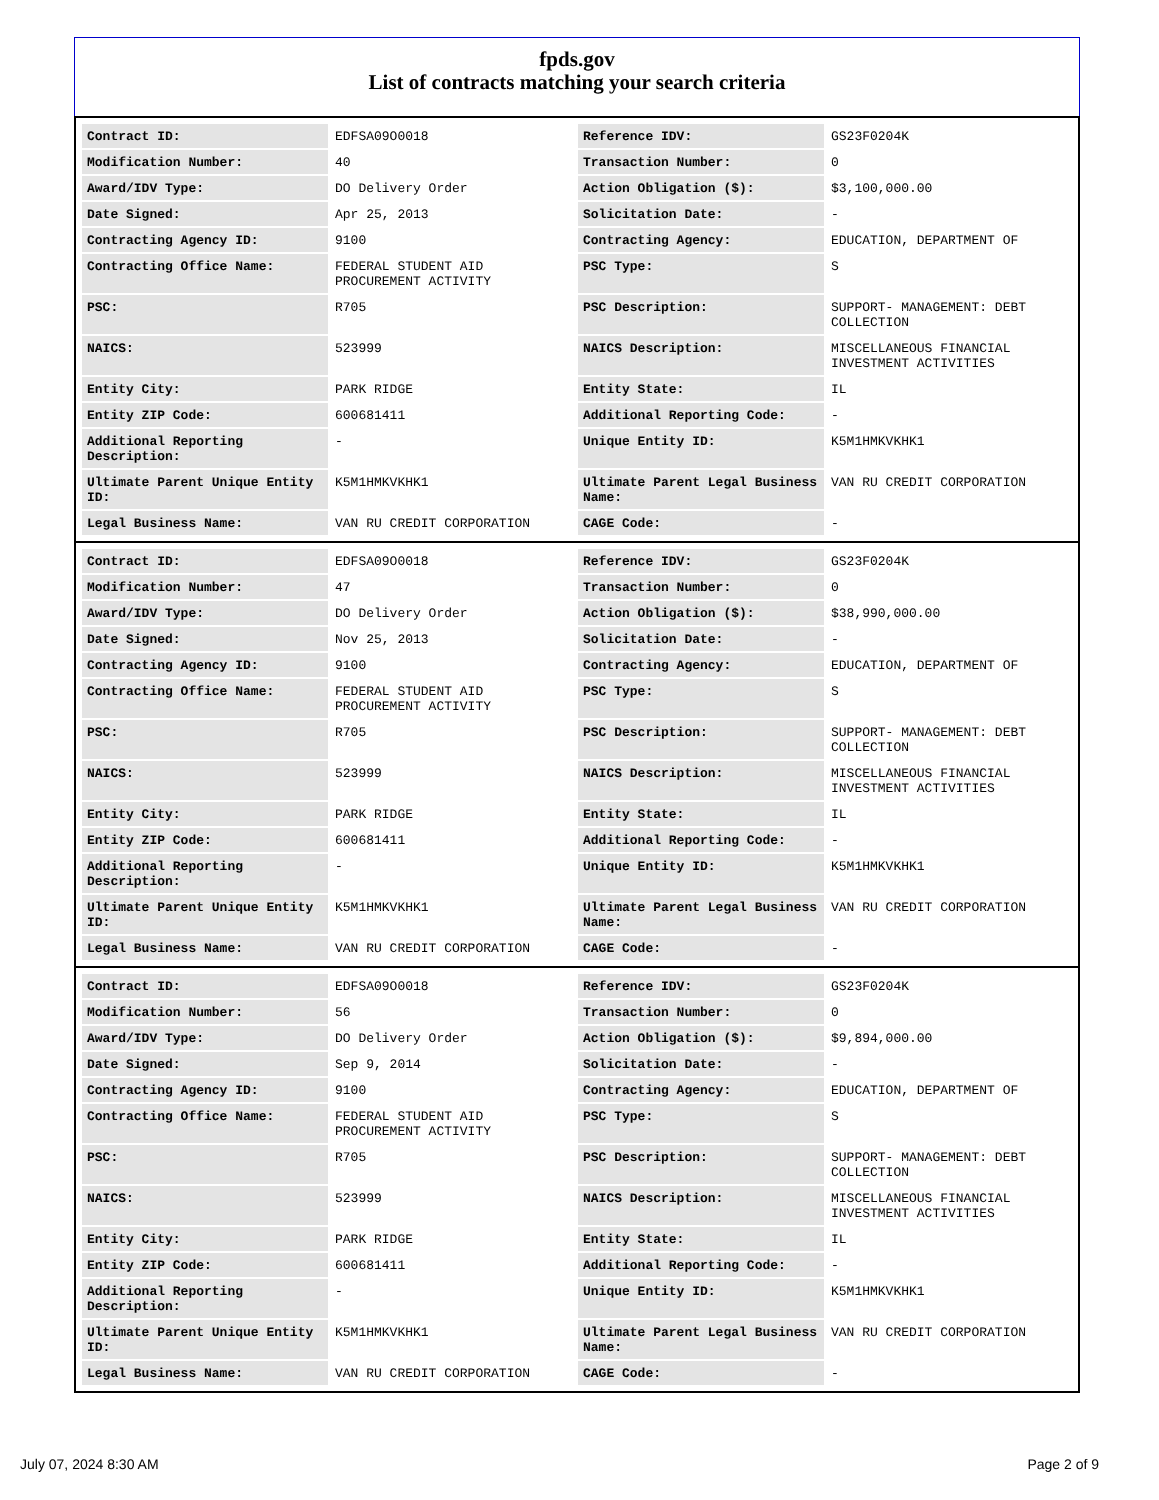fpds.gov
List of contracts matching your search criteria
| Contract ID: | EDFSA09O0018 | Reference IDV: | GS23F0204K |
| Modification Number: | 40 | Transaction Number: | 0 |
| Award/IDV Type: | DO Delivery Order | Action Obligation ($): | $3,100,000.00 |
| Date Signed: | Apr 25, 2013 | Solicitation Date: | - |
| Contracting Agency ID: | 9100 | Contracting Agency: | EDUCATION, DEPARTMENT OF |
| Contracting Office Name: | FEDERAL STUDENT AID PROCUREMENT ACTIVITY | PSC Type: | S |
| PSC: | R705 | PSC Description: | SUPPORT- MANAGEMENT: DEBT COLLECTION |
| NAICS: | 523999 | NAICS Description: | MISCELLANEOUS FINANCIAL INVESTMENT ACTIVITIES |
| Entity City: | PARK RIDGE | Entity State: | IL |
| Entity ZIP Code: | 600681411 | Additional Reporting Code: | - |
| Additional Reporting Description: | - | Unique Entity ID: | K5M1HMKVKHK1 |
| Ultimate Parent Unique Entity ID: | K5M1HMKVKHK1 | Ultimate Parent Legal Business Name: | VAN RU CREDIT CORPORATION |
| Legal Business Name: | VAN RU CREDIT CORPORATION | CAGE Code: | - |
| Contract ID: | EDFSA09O0018 | Reference IDV: | GS23F0204K |
| Modification Number: | 47 | Transaction Number: | 0 |
| Award/IDV Type: | DO Delivery Order | Action Obligation ($): | $38,990,000.00 |
| Date Signed: | Nov 25, 2013 | Solicitation Date: | - |
| Contracting Agency ID: | 9100 | Contracting Agency: | EDUCATION, DEPARTMENT OF |
| Contracting Office Name: | FEDERAL STUDENT AID PROCUREMENT ACTIVITY | PSC Type: | S |
| PSC: | R705 | PSC Description: | SUPPORT- MANAGEMENT: DEBT COLLECTION |
| NAICS: | 523999 | NAICS Description: | MISCELLANEOUS FINANCIAL INVESTMENT ACTIVITIES |
| Entity City: | PARK RIDGE | Entity State: | IL |
| Entity ZIP Code: | 600681411 | Additional Reporting Code: | - |
| Additional Reporting Description: | - | Unique Entity ID: | K5M1HMKVKHK1 |
| Ultimate Parent Unique Entity ID: | K5M1HMKVKHK1 | Ultimate Parent Legal Business Name: | VAN RU CREDIT CORPORATION |
| Legal Business Name: | VAN RU CREDIT CORPORATION | CAGE Code: | - |
| Contract ID: | EDFSA09O0018 | Reference IDV: | GS23F0204K |
| Modification Number: | 56 | Transaction Number: | 0 |
| Award/IDV Type: | DO Delivery Order | Action Obligation ($): | $9,894,000.00 |
| Date Signed: | Sep 9, 2014 | Solicitation Date: | - |
| Contracting Agency ID: | 9100 | Contracting Agency: | EDUCATION, DEPARTMENT OF |
| Contracting Office Name: | FEDERAL STUDENT AID PROCUREMENT ACTIVITY | PSC Type: | S |
| PSC: | R705 | PSC Description: | SUPPORT- MANAGEMENT: DEBT COLLECTION |
| NAICS: | 523999 | NAICS Description: | MISCELLANEOUS FINANCIAL INVESTMENT ACTIVITIES |
| Entity City: | PARK RIDGE | Entity State: | IL |
| Entity ZIP Code: | 600681411 | Additional Reporting Code: | - |
| Additional Reporting Description: | - | Unique Entity ID: | K5M1HMKVKHK1 |
| Ultimate Parent Unique Entity ID: | K5M1HMKVKHK1 | Ultimate Parent Legal Business Name: | VAN RU CREDIT CORPORATION |
| Legal Business Name: | VAN RU CREDIT CORPORATION | CAGE Code: | - |
July 07, 2024 8:30 AM Page 2 of 9